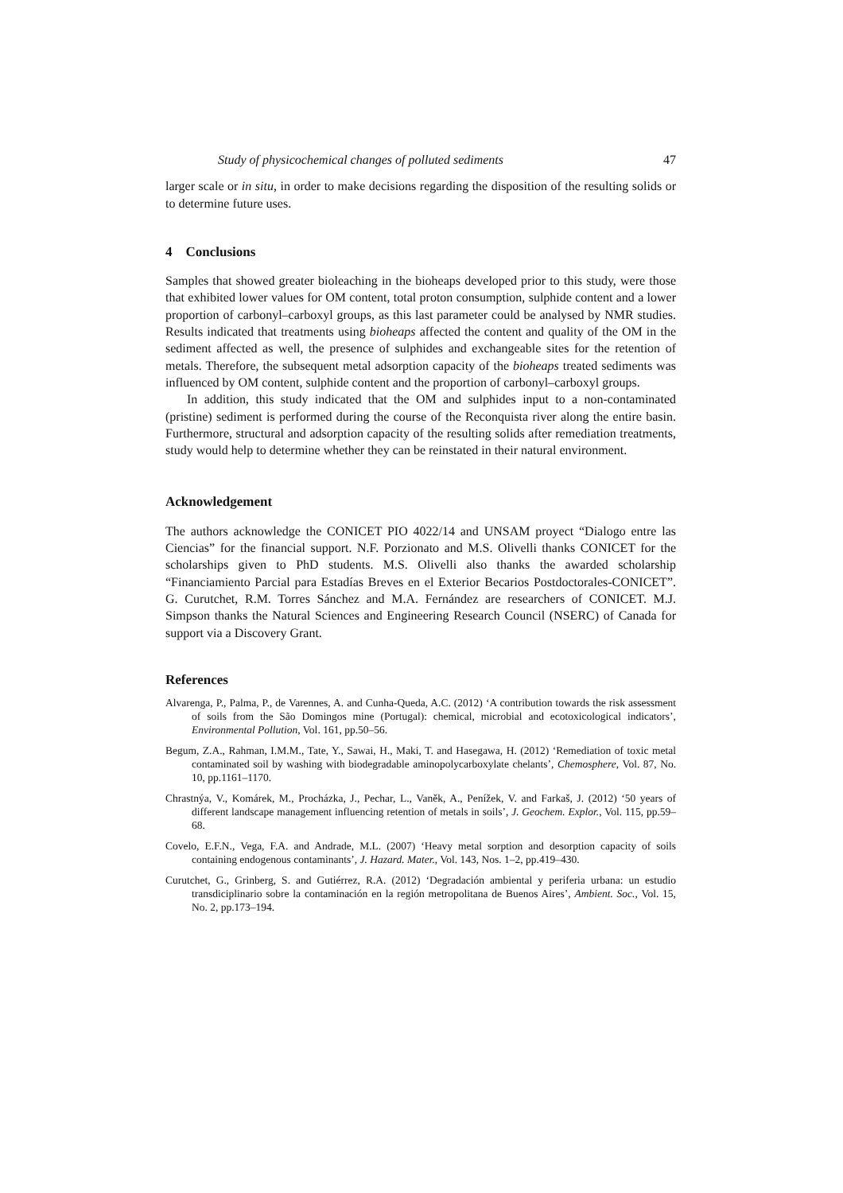Study of physicochemical changes of polluted sediments 47
larger scale or in situ, in order to make decisions regarding the disposition of the resulting solids or to determine future uses.
4 Conclusions
Samples that showed greater bioleaching in the bioheaps developed prior to this study, were those that exhibited lower values for OM content, total proton consumption, sulphide content and a lower proportion of carbonyl–carboxyl groups, as this last parameter could be analysed by NMR studies. Results indicated that treatments using bioheaps affected the content and quality of the OM in the sediment affected as well, the presence of sulphides and exchangeable sites for the retention of metals. Therefore, the subsequent metal adsorption capacity of the bioheaps treated sediments was influenced by OM content, sulphide content and the proportion of carbonyl–carboxyl groups.
In addition, this study indicated that the OM and sulphides input to a non-contaminated (pristine) sediment is performed during the course of the Reconquista river along the entire basin. Furthermore, structural and adsorption capacity of the resulting solids after remediation treatments, study would help to determine whether they can be reinstated in their natural environment.
Acknowledgement
The authors acknowledge the CONICET PIO 4022/14 and UNSAM proyect “Dialogo entre las Ciencias” for the financial support. N.F. Porzionato and M.S. Olivelli thanks CONICET for the scholarships given to PhD students. M.S. Olivelli also thanks the awarded scholarship “Financiamiento Parcial para Estadías Breves en el Exterior Becarios Postdoctorales-CONICET”. G. Curutchet, R.M. Torres Sánchez and M.A. Fernández are researchers of CONICET. M.J. Simpson thanks the Natural Sciences and Engineering Research Council (NSERC) of Canada for support via a Discovery Grant.
References
Alvarenga, P., Palma, P., de Varennes, A. and Cunha-Queda, A.C. (2012) ‘A contribution towards the risk assessment of soils from the São Domingos mine (Portugal): chemical, microbial and ecotoxicological indicators’, Environmental Pollution, Vol. 161, pp.50–56.
Begum, Z.A., Rahman, I.M.M., Tate, Y., Sawai, H., Maki, T. and Hasegawa, H. (2012) ‘Remediation of toxic metal contaminated soil by washing with biodegradable aminopolycarboxylate chelants’, Chemosphere, Vol. 87, No. 10, pp.1161–1170.
Chrastnýa, V., Komárek, M., Procházka, J., Pechar, L., Vaněk, A., Penížek, V. and Farkaš, J. (2012) ‘50 years of different landscape management influencing retention of metals in soils’, J. Geochem. Explor., Vol. 115, pp.59–68.
Covelo, E.F.N., Vega, F.A. and Andrade, M.L. (2007) ‘Heavy metal sorption and desorption capacity of soils containing endogenous contaminants’, J. Hazard. Mater., Vol. 143, Nos. 1–2, pp.419–430.
Curutchet, G., Grinberg, S. and Gutiérrez, R.A. (2012) ‘Degradación ambiental y periferia urbana: un estudio transdiciplinario sobre la contaminación en la región metropolitana de Buenos Aires’, Ambient. Soc., Vol. 15, No. 2, pp.173–194.